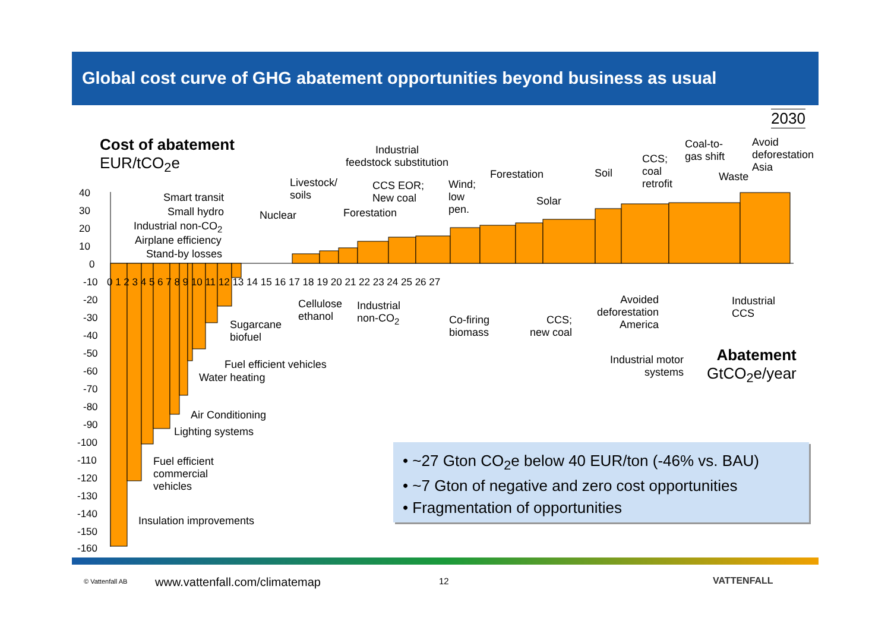Global cost curve of GHG abatement opportunities beyond business as usual
2030
Cost of abatement
EUR/tCO<sub>2</sub>e
40
30
20
10
0
-10
-20
-30
-40
-50
-60
-70
-80
-90
-100
-110
-120
-130
-140
-150
-160
0 1 2 3 4 5 6 7 8 9 10 11 12 13 14 15 16 17 18 19 20 21 22 23 24 25 26 27
Smart transit
Small hydro
Industrial non-CO<sub>2</sub>
Airplane efficiency
Stand-by losses
Nuclear
Livestock/
soils
Forestation
Industrial
feedstock substitution
CCS EOR;
New coal
Wind;
low
pen.
Forestation
Solar
Soil
CCS;
coal
retrofit
Coal-to-
gas shift
Waste
Avoid
deforestation
Asia
Cellulose
ethanol
Industrial
non-CO<sub>2</sub>
Sugarcane
biofuel
Co-firing
biomass
CCS;
new coal
Avoided
deforestation
America
Industrial
CCS
Industrial motor
systems
Fuel efficient vehicles
Water heating
Air Conditioning
Lighting systems
Fuel efficient
commercial
vehicles
Insulation improvements
Abatement
GtCO<sub>2</sub>e/year
• ~27 Gton CO<sub>2</sub>e below 40 EUR/ton (-46% vs. BAU)
• ~7 Gton of negative and zero cost opportunities
• Fragmentation of opportunities
© Vattenfall AB www.vattenfall.com/climatemap 12 VATTENFALL